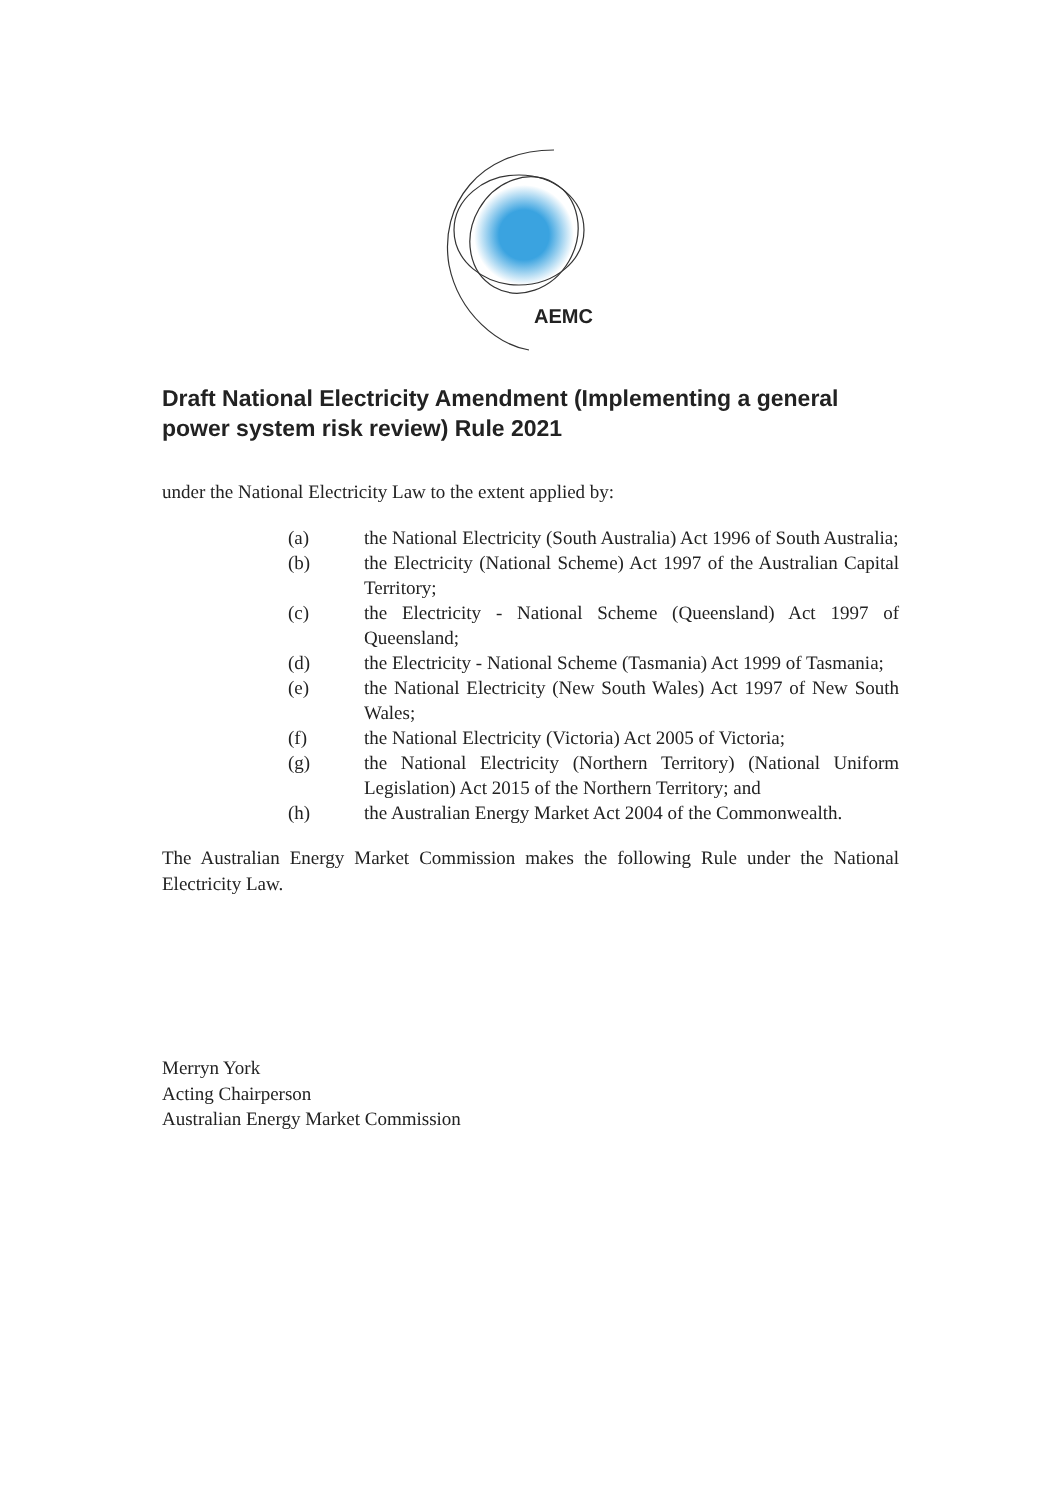AEMC
Draft National Electricity Amendment (Implementing a general power system risk review) Rule 2021
under the National Electricity Law to the extent applied by:
(a) the National Electricity (South Australia) Act 1996 of South Australia;
(b) the Electricity (National Scheme) Act 1997 of the Australian Capital Territory;
(c) the Electricity - National Scheme (Queensland) Act 1997 of Queensland;
(d) the Electricity - National Scheme (Tasmania) Act 1999 of Tasmania;
(e) the National Electricity (New South Wales) Act 1997 of New South Wales;
(f) the National Electricity (Victoria) Act 2005 of Victoria;
(g) the National Electricity (Northern Territory) (National Uniform Legislation) Act 2015 of the Northern Territory; and
(h) the Australian Energy Market Act 2004 of the Commonwealth.
The Australian Energy Market Commission makes the following Rule under the National Electricity Law.
Merryn York
Acting Chairperson
Australian Energy Market Commission